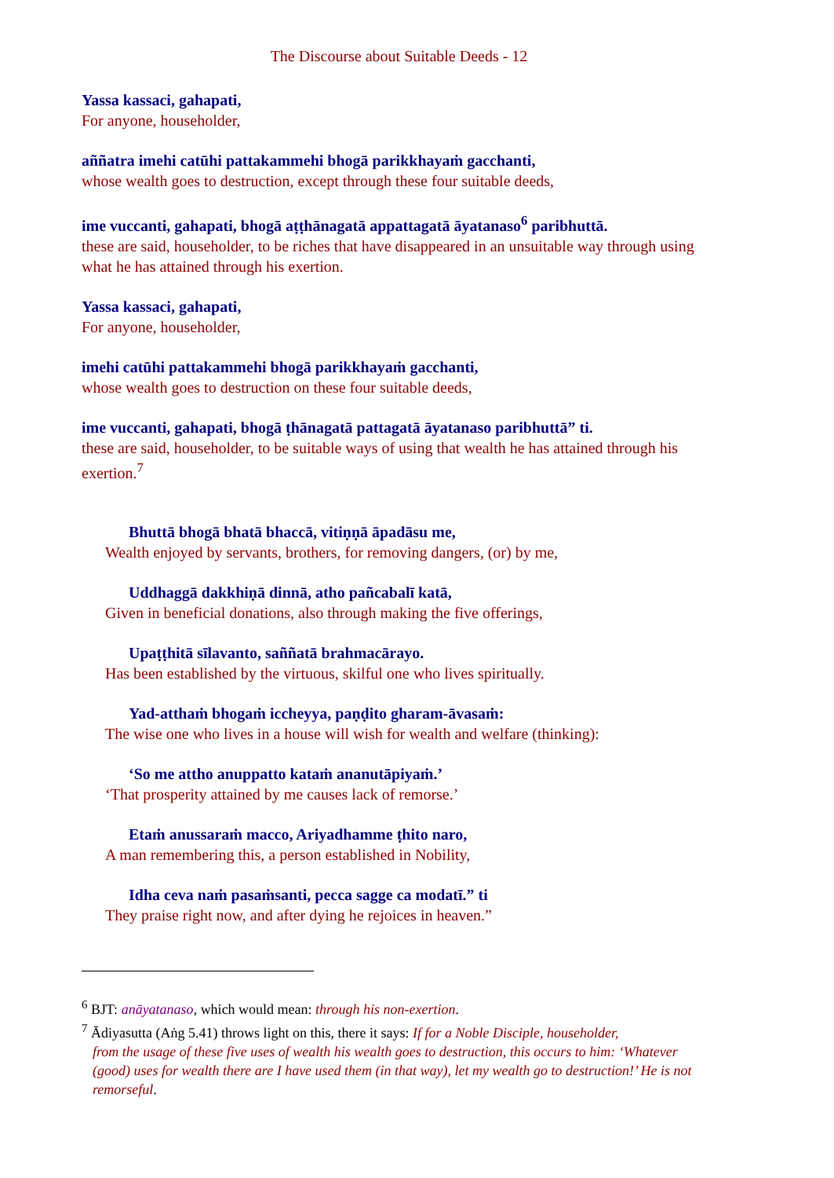The Discourse about Suitable Deeds - 12
Yassa kassaci, gahapati,
For anyone, householder,
aññatra imehi catūhi pattakammehi bhogā parikkhayaṁ gacchanti,
whose wealth goes to destruction, except through these four suitable deeds,
ime vuccanti, gahapati, bhogā aṭṭhānagatā appattagatā āyatanaso<sup>6</sup> paribhuttā.
these are said, householder, to be riches that have disappeared in an unsuitable way through using what he has attained through his exertion.
Yassa kassaci, gahapati,
For anyone, householder,
imehi catūhi pattakammehi bhogā parikkhayaṁ gacchanti,
whose wealth goes to destruction on these four suitable deeds,
ime vuccanti, gahapati, bhogā ṭhānagatā pattagatā āyatanaso paribhuttā” ti.
these are said, householder, to be suitable ways of using that wealth he has attained through his exertion.<sup>7</sup>
Bhuttā bhogā bhatā bhaccā, vitiṇṇā āpadāsu me,
Wealth enjoyed by servants, brothers, for removing dangers, (or) by me,
Uddhaggā dakkhiṇā dinnā, atho pañcabalī katā,
Given in beneficial donations, also through making the five offerings,
Upaṭṭhitā sīlavanto, saññatā brahmacārayo.
Has been established by the virtuous, skilful one who lives spiritually.
Yad-atthaṁ bhogaṁ iccheyya, paṇḍito gharam-āvasaṁ:
The wise one who lives in a house will wish for wealth and welfare (thinking):
‘So me attho anuppatto kataṁ ananutāpiyaṁ.’
‘That prosperity attained by me causes lack of remorse.’
Etaṁ anussaraṁ macco, Ariyadhamme ṭhito naro,
A man remembering this, a person established in Nobility,
Idha ceva naṁ pasaṁsanti, pecca sagge ca modatī.” ti
They praise right now, and after dying he rejoices in heaven.”
<sup>6</sup> BJT: anāyatanaso, which would mean: through his non-exertion.
<sup>7</sup> Ādiyasutta (Aṅg 5.41) throws light on this, there it says: If for a Noble Disciple, householder,
from the usage of these five uses of wealth his wealth goes to destruction, this occurs to him: ‘Whatever (good) uses for wealth there are I have used them (in that way), let my wealth go to destruction!’ He is not remorseful.